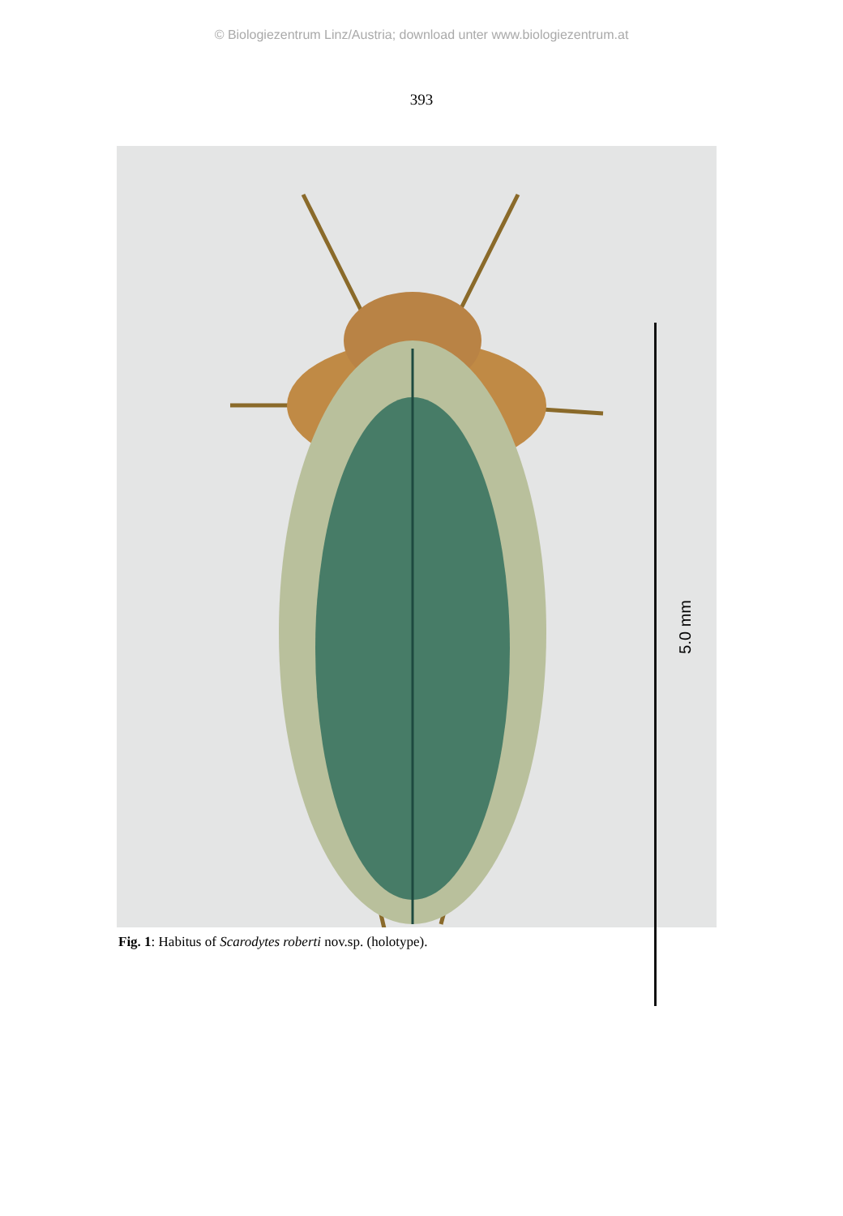© Biologiezentrum Linz/Austria; download unter www.biologiezentrum.at
393
5.0 mm
Fig. 1: Habitus of Scarodytes roberti nov.sp. (holotype).